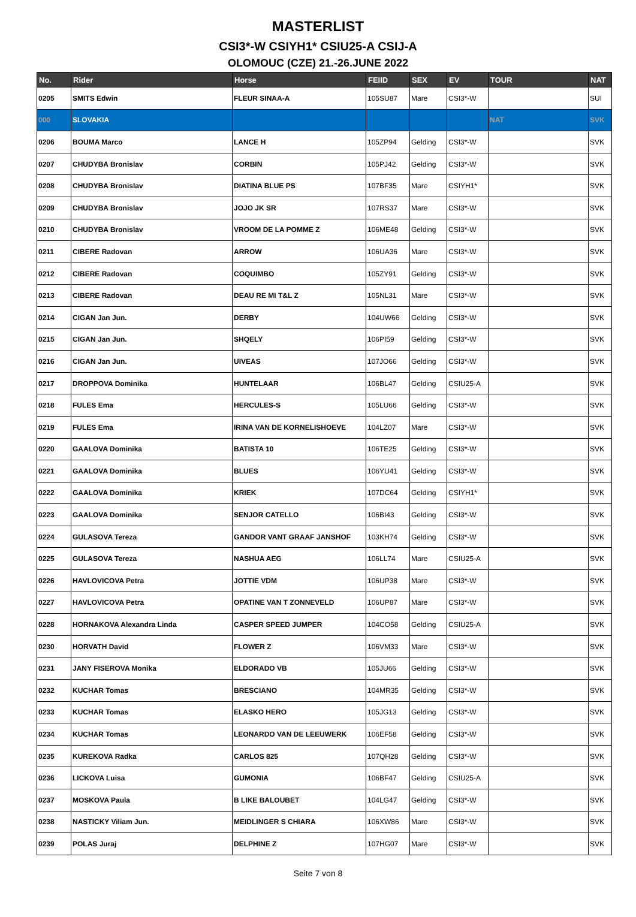MASTERLIST
CSI3*-W CSIYH1* CSIU25-A CSIJ-A
OLOMOUC (CZE) 21.-26.JUNE 2022
| No. | Rider | Horse | FEIID | SEX | EV | TOUR | NAT |
| --- | --- | --- | --- | --- | --- | --- | --- |
| 0205 | SMITS Edwin | FLEUR SINAA-A | 105SU87 | Mare | CSI3*-W | | SUI |
| 000 | SLOVAKIA | | | | | NAT | SVK |
| 0206 | BOUMA Marco | LANCE H | 105ZP94 | Gelding | CSI3*-W | | SVK |
| 0207 | CHUDYBA Bronislav | CORBIN | 105PJ42 | Gelding | CSI3*-W | | SVK |
| 0208 | CHUDYBA Bronislav | DIATINA BLUE PS | 107BF35 | Mare | CSIYH1* | | SVK |
| 0209 | CHUDYBA Bronislav | JOJO JK SR | 107RS37 | Mare | CSI3*-W | | SVK |
| 0210 | CHUDYBA Bronislav | VROOM DE LA POMME Z | 106ME48 | Gelding | CSI3*-W | | SVK |
| 0211 | CIBERE Radovan | ARROW | 106UA36 | Mare | CSI3*-W | | SVK |
| 0212 | CIBERE Radovan | COQUIMBO | 105ZY91 | Gelding | CSI3*-W | | SVK |
| 0213 | CIBERE Radovan | DEAU RE MI T&L Z | 105NL31 | Mare | CSI3*-W | | SVK |
| 0214 | CIGAN Jan Jun. | DERBY | 104UW66 | Gelding | CSI3*-W | | SVK |
| 0215 | CIGAN Jan Jun. | SHQELY | 106PI59 | Gelding | CSI3*-W | | SVK |
| 0216 | CIGAN Jan Jun. | UIVEAS | 107JO66 | Gelding | CSI3*-W | | SVK |
| 0217 | DROPPOVA Dominika | HUNTELAAR | 106BL47 | Gelding | CSIU25-A | | SVK |
| 0218 | FULES Ema | HERCULES-S | 105LU66 | Gelding | CSI3*-W | | SVK |
| 0219 | FULES Ema | IRINA VAN DE KORNELISHOEVE | 104LZ07 | Mare | CSI3*-W | | SVK |
| 0220 | GAALOVA Dominika | BATISTA 10 | 106TE25 | Gelding | CSI3*-W | | SVK |
| 0221 | GAALOVA Dominika | BLUES | 106YU41 | Gelding | CSI3*-W | | SVK |
| 0222 | GAALOVA Dominika | KRIEK | 107DC64 | Gelding | CSIYH1* | | SVK |
| 0223 | GAALOVA Dominika | SENJOR CATELLO | 106BI43 | Gelding | CSI3*-W | | SVK |
| 0224 | GULASOVA Tereza | GANDOR VANT GRAAF JANSHOF | 103KH74 | Gelding | CSI3*-W | | SVK |
| 0225 | GULASOVA Tereza | NASHUA AEG | 106LL74 | Mare | CSIU25-A | | SVK |
| 0226 | HAVLOVICOVA Petra | JOTTIE VDM | 106UP38 | Mare | CSI3*-W | | SVK |
| 0227 | HAVLOVICOVA Petra | OPATINE VAN T ZONNEVELD | 106UP87 | Mare | CSI3*-W | | SVK |
| 0228 | HORNAKOVA Alexandra Linda | CASPER SPEED JUMPER | 104CO58 | Gelding | CSIU25-A | | SVK |
| 0230 | HORVATH David | FLOWER Z | 106VM33 | Mare | CSI3*-W | | SVK |
| 0231 | JANY FISEROVA Monika | ELDORADO VB | 105JU66 | Gelding | CSI3*-W | | SVK |
| 0232 | KUCHAR Tomas | BRESCIANO | 104MR35 | Gelding | CSI3*-W | | SVK |
| 0233 | KUCHAR Tomas | ELASKO HERO | 105JG13 | Gelding | CSI3*-W | | SVK |
| 0234 | KUCHAR Tomas | LEONARDO VAN DE LEEUWERK | 106EF58 | Gelding | CSI3*-W | | SVK |
| 0235 | KUREKOVA Radka | CARLOS 825 | 107QH28 | Gelding | CSI3*-W | | SVK |
| 0236 | LICKOVA Luisa | GUMONIA | 106BF47 | Gelding | CSIU25-A | | SVK |
| 0237 | MOSKOVA Paula | B LIKE BALOUBET | 104LG47 | Gelding | CSI3*-W | | SVK |
| 0238 | NASTICKY Viliam Jun. | MEIDLINGER S CHIARA | 106XW86 | Mare | CSI3*-W | | SVK |
| 0239 | POLAS Juraj | DELPHINE Z | 107HG07 | Mare | CSI3*-W | | SVK |
Seite 7 von 8